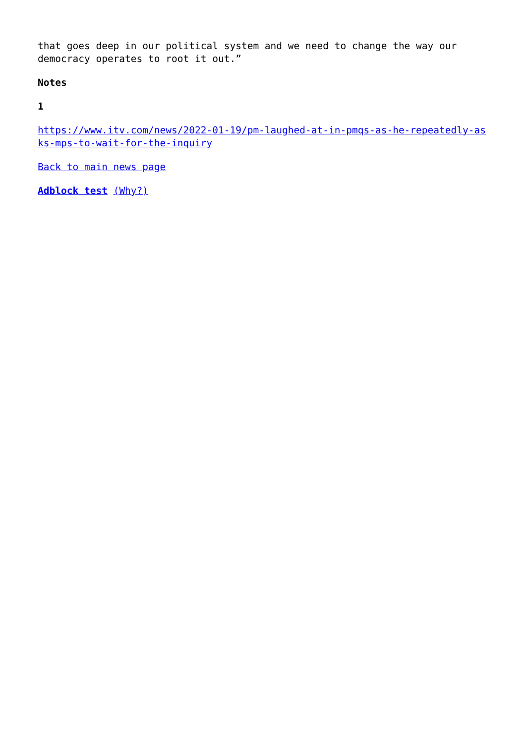that goes deep in our political system and we need to change the way our democracy operates to root it out.”
Notes
1
https://www.itv.com/news/2022-01-19/pm-laughed-at-in-pmqs-as-he-repeatedly-asks-mps-to-wait-for-the-inquiry
Back to main news page
Adblock test (Why?)